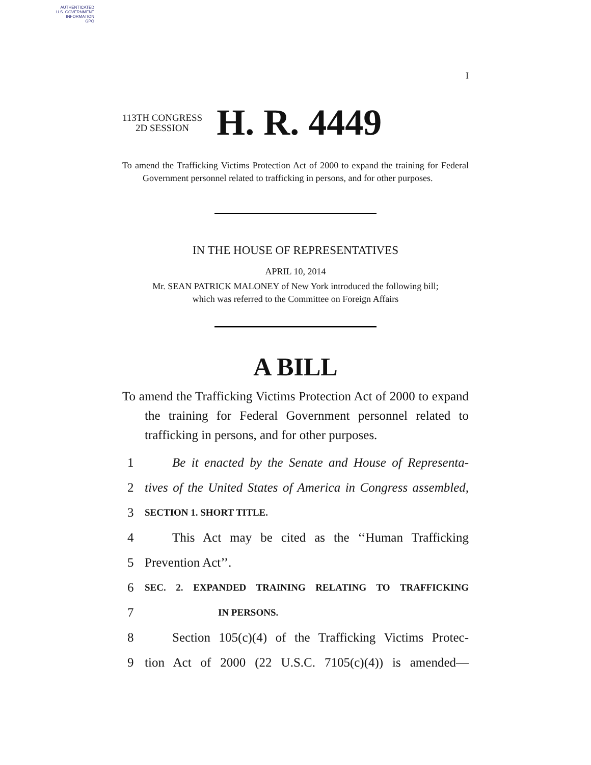AUTHENTICATED
U.S. GOVERNMENT
INFORMATION
GPO
I
113TH CONGRESS
2D SESSION
H. R. 4449
To amend the Trafficking Victims Protection Act of 2000 to expand the training for Federal Government personnel related to trafficking in persons, and for other purposes.
IN THE HOUSE OF REPRESENTATIVES
APRIL 10, 2014
Mr. SEAN PATRICK MALONEY of New York introduced the following bill;
which was referred to the Committee on Foreign Affairs
A BILL
To amend the Trafficking Victims Protection Act of 2000 to expand the training for Federal Government personnel related to trafficking in persons, and for other purposes.
1 Be it enacted by the Senate and House of Representa-
2 tives of the United States of America in Congress assembled,
3 SECTION 1. SHORT TITLE.
4 This Act may be cited as the ‘‘Human Trafficking
5 Prevention Act’’.
6 SEC. 2. EXPANDED TRAINING RELATING TO TRAFFICKING
7 IN PERSONS.
8 Section 105(c)(4) of the Trafficking Victims Protec-
9 tion Act of 2000 (22 U.S.C. 7105(c)(4)) is amended—